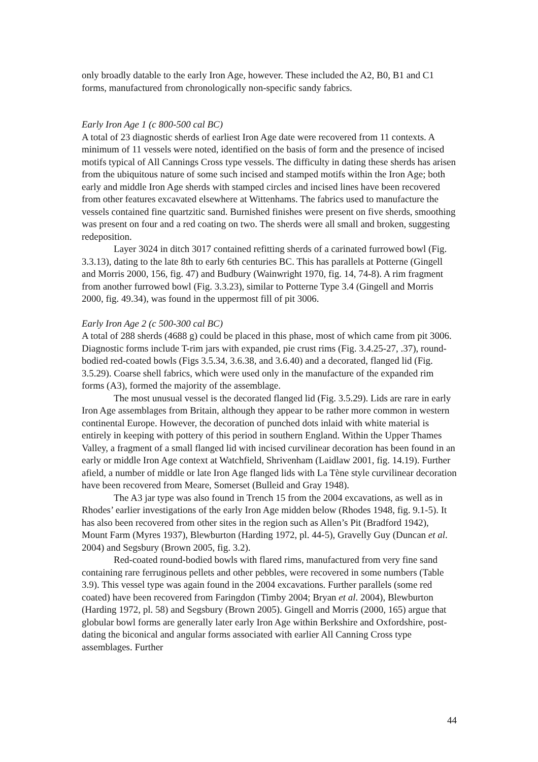only broadly datable to the early Iron Age, however. These included the A2, B0, B1 and C1 forms, manufactured from chronologically non-specific sandy fabrics.
Early Iron Age 1 (c 800-500 cal BC)
A total of 23 diagnostic sherds of earliest Iron Age date were recovered from 11 contexts. A minimum of 11 vessels were noted, identified on the basis of form and the presence of incised motifs typical of All Cannings Cross type vessels. The difficulty in dating these sherds has arisen from the ubiquitous nature of some such incised and stamped motifs within the Iron Age; both early and middle Iron Age sherds with stamped circles and incised lines have been recovered from other features excavated elsewhere at Wittenhams. The fabrics used to manufacture the vessels contained fine quartzitic sand. Burnished finishes were present on five sherds, smoothing was present on four and a red coating on two. The sherds were all small and broken, suggesting redeposition.
Layer 3024 in ditch 3017 contained refitting sherds of a carinated furrowed bowl (Fig. 3.3.13), dating to the late 8th to early 6th centuries BC. This has parallels at Potterne (Gingell and Morris 2000, 156, fig. 47) and Budbury (Wainwright 1970, fig. 14, 74-8). A rim fragment from another furrowed bowl (Fig. 3.3.23), similar to Potterne Type 3.4 (Gingell and Morris 2000, fig. 49.34), was found in the uppermost fill of pit 3006.
Early Iron Age 2 (c 500-300 cal BC)
A total of 288 sherds (4688 g) could be placed in this phase, most of which came from pit 3006. Diagnostic forms include T-rim jars with expanded, pie crust rims (Fig. 3.4.25-27, .37), round-bodied red-coated bowls (Figs 3.5.34, 3.6.38, and 3.6.40) and a decorated, flanged lid (Fig. 3.5.29). Coarse shell fabrics, which were used only in the manufacture of the expanded rim forms (A3), formed the majority of the assemblage.
The most unusual vessel is the decorated flanged lid (Fig. 3.5.29). Lids are rare in early Iron Age assemblages from Britain, although they appear to be rather more common in western continental Europe. However, the decoration of punched dots inlaid with white material is entirely in keeping with pottery of this period in southern England. Within the Upper Thames Valley, a fragment of a small flanged lid with incised curvilinear decoration has been found in an early or middle Iron Age context at Watchfield, Shrivenham (Laidlaw 2001, fig. 14.19). Further afield, a number of middle or late Iron Age flanged lids with La Tène style curvilinear decoration have been recovered from Meare, Somerset (Bulleid and Gray 1948).
The A3 jar type was also found in Trench 15 from the 2004 excavations, as well as in Rhodes’ earlier investigations of the early Iron Age midden below (Rhodes 1948, fig. 9.1-5). It has also been recovered from other sites in the region such as Allen’s Pit (Bradford 1942), Mount Farm (Myres 1937), Blewburton (Harding 1972, pl. 44-5), Gravelly Guy (Duncan et al. 2004) and Segsbury (Brown 2005, fig. 3.2).
Red-coated round-bodied bowls with flared rims, manufactured from very fine sand containing rare ferruginous pellets and other pebbles, were recovered in some numbers (Table 3.9). This vessel type was again found in the 2004 excavations. Further parallels (some red coated) have been recovered from Faringdon (Timby 2004; Bryan et al. 2004), Blewburton (Harding 1972, pl. 58) and Segsbury (Brown 2005). Gingell and Morris (2000, 165) argue that globular bowl forms are generally later early Iron Age within Berkshire and Oxfordshire, post-dating the biconical and angular forms associated with earlier All Canning Cross type assemblages. Further
44